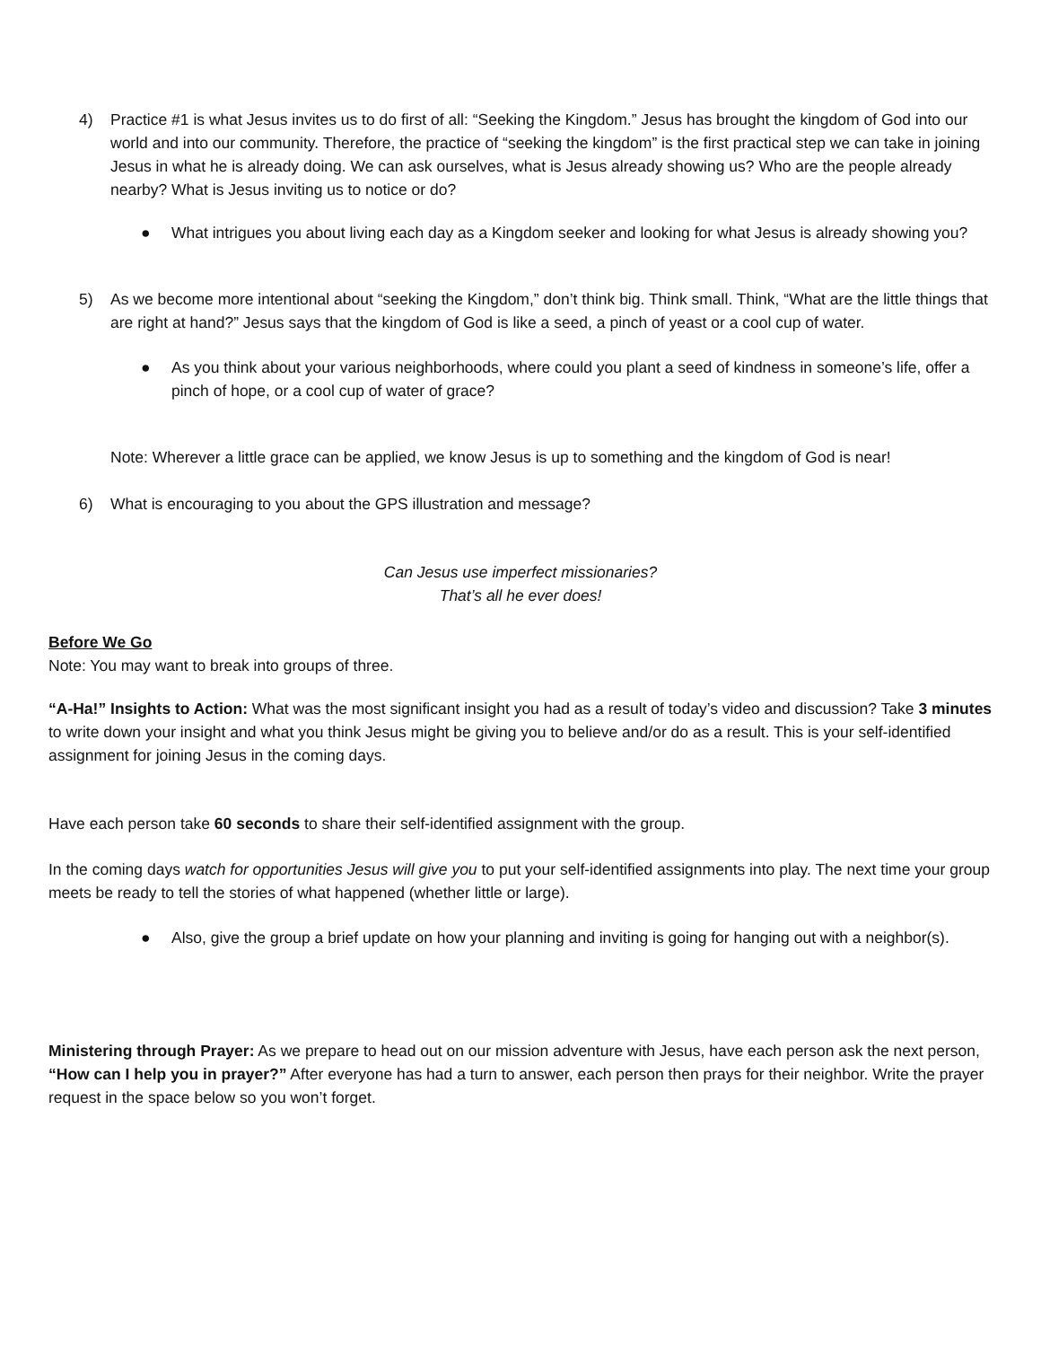4) Practice #1 is what Jesus invites us to do first of all: “Seeking the Kingdom.” Jesus has brought the kingdom of God into our world and into our community. Therefore, the practice of “seeking the kingdom” is the first practical step we can take in joining Jesus in what he is already doing. We can ask ourselves, what is Jesus already showing us? Who are the people already nearby? What is Jesus inviting us to notice or do?
● What intrigues you about living each day as a Kingdom seeker and looking for what Jesus is already showing you?
5) As we become more intentional about “seeking the Kingdom,” don’t think big. Think small. Think, “What are the little things that are right at hand?” Jesus says that the kingdom of God is like a seed, a pinch of yeast or a cool cup of water.
● As you think about your various neighborhoods, where could you plant a seed of kindness in someone’s life, offer a pinch of hope, or a cool cup of water of grace?
Note: Wherever a little grace can be applied, we know Jesus is up to something and the kingdom of God is near!
6) What is encouraging to you about the GPS illustration and message?
Can Jesus use imperfect missionaries?
That’s all he ever does!
Before We Go
Note: You may want to break into groups of three.
“A-Ha!” Insights to Action: What was the most significant insight you had as a result of today’s video and discussion? Take 3 minutes to write down your insight and what you think Jesus might be giving you to believe and/or do as a result. This is your self-identified assignment for joining Jesus in the coming days.
Have each person take 60 seconds to share their self-identified assignment with the group.
In the coming days watch for opportunities Jesus will give you to put your self-identified assignments into play. The next time your group meets be ready to tell the stories of what happened (whether little or large).
● Also, give the group a brief update on how your planning and inviting is going for hanging out with a neighbor(s).
Ministering through Prayer: As we prepare to head out on our mission adventure with Jesus, have each person ask the next person, “How can I help you in prayer?” After everyone has had a turn to answer, each person then prays for their neighbor. Write the prayer request in the space below so you won’t forget.